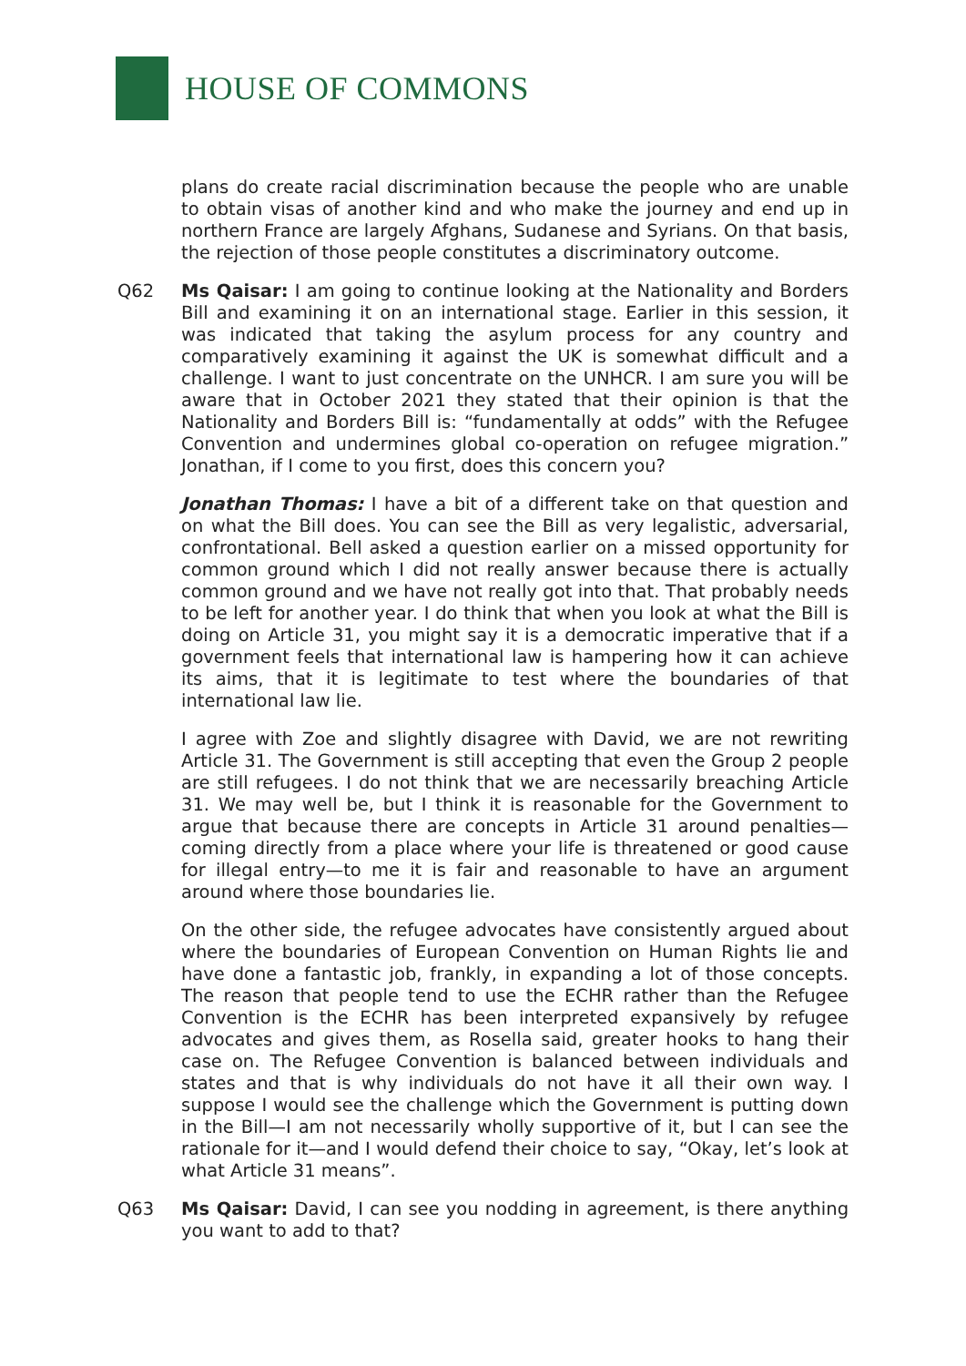HOUSE OF COMMONS
plans do create racial discrimination because the people who are unable to obtain visas of another kind and who make the journey and end up in northern France are largely Afghans, Sudanese and Syrians. On that basis, the rejection of those people constitutes a discriminatory outcome.
Q62 Ms Qaisar: I am going to continue looking at the Nationality and Borders Bill and examining it on an international stage. Earlier in this session, it was indicated that taking the asylum process for any country and comparatively examining it against the UK is somewhat difficult and a challenge. I want to just concentrate on the UNHCR. I am sure you will be aware that in October 2021 they stated that their opinion is that the Nationality and Borders Bill is: “fundamentally at odds” with the Refugee Convention and undermines global co-operation on refugee migration.” Jonathan, if I come to you first, does this concern you?
Jonathan Thomas: I have a bit of a different take on that question and on what the Bill does. You can see the Bill as very legalistic, adversarial, confrontational. Bell asked a question earlier on a missed opportunity for common ground which I did not really answer because there is actually common ground and we have not really got into that. That probably needs to be left for another year. I do think that when you look at what the Bill is doing on Article 31, you might say it is a democratic imperative that if a government feels that international law is hampering how it can achieve its aims, that it is legitimate to test where the boundaries of that international law lie.
I agree with Zoe and slightly disagree with David, we are not rewriting Article 31. The Government is still accepting that even the Group 2 people are still refugees. I do not think that we are necessarily breaching Article 31. We may well be, but I think it is reasonable for the Government to argue that because there are concepts in Article 31 around penalties— coming directly from a place where your life is threatened or good cause for illegal entry—to me it is fair and reasonable to have an argument around where those boundaries lie.
On the other side, the refugee advocates have consistently argued about where the boundaries of European Convention on Human Rights lie and have done a fantastic job, frankly, in expanding a lot of those concepts. The reason that people tend to use the ECHR rather than the Refugee Convention is the ECHR has been interpreted expansively by refugee advocates and gives them, as Rosella said, greater hooks to hang their case on. The Refugee Convention is balanced between individuals and states and that is why individuals do not have it all their own way. I suppose I would see the challenge which the Government is putting down in the Bill—I am not necessarily wholly supportive of it, but I can see the rationale for it—and I would defend their choice to say, “Okay, let’s look at what Article 31 means”.
Q63 Ms Qaisar: David, I can see you nodding in agreement, is there anything you want to add to that?